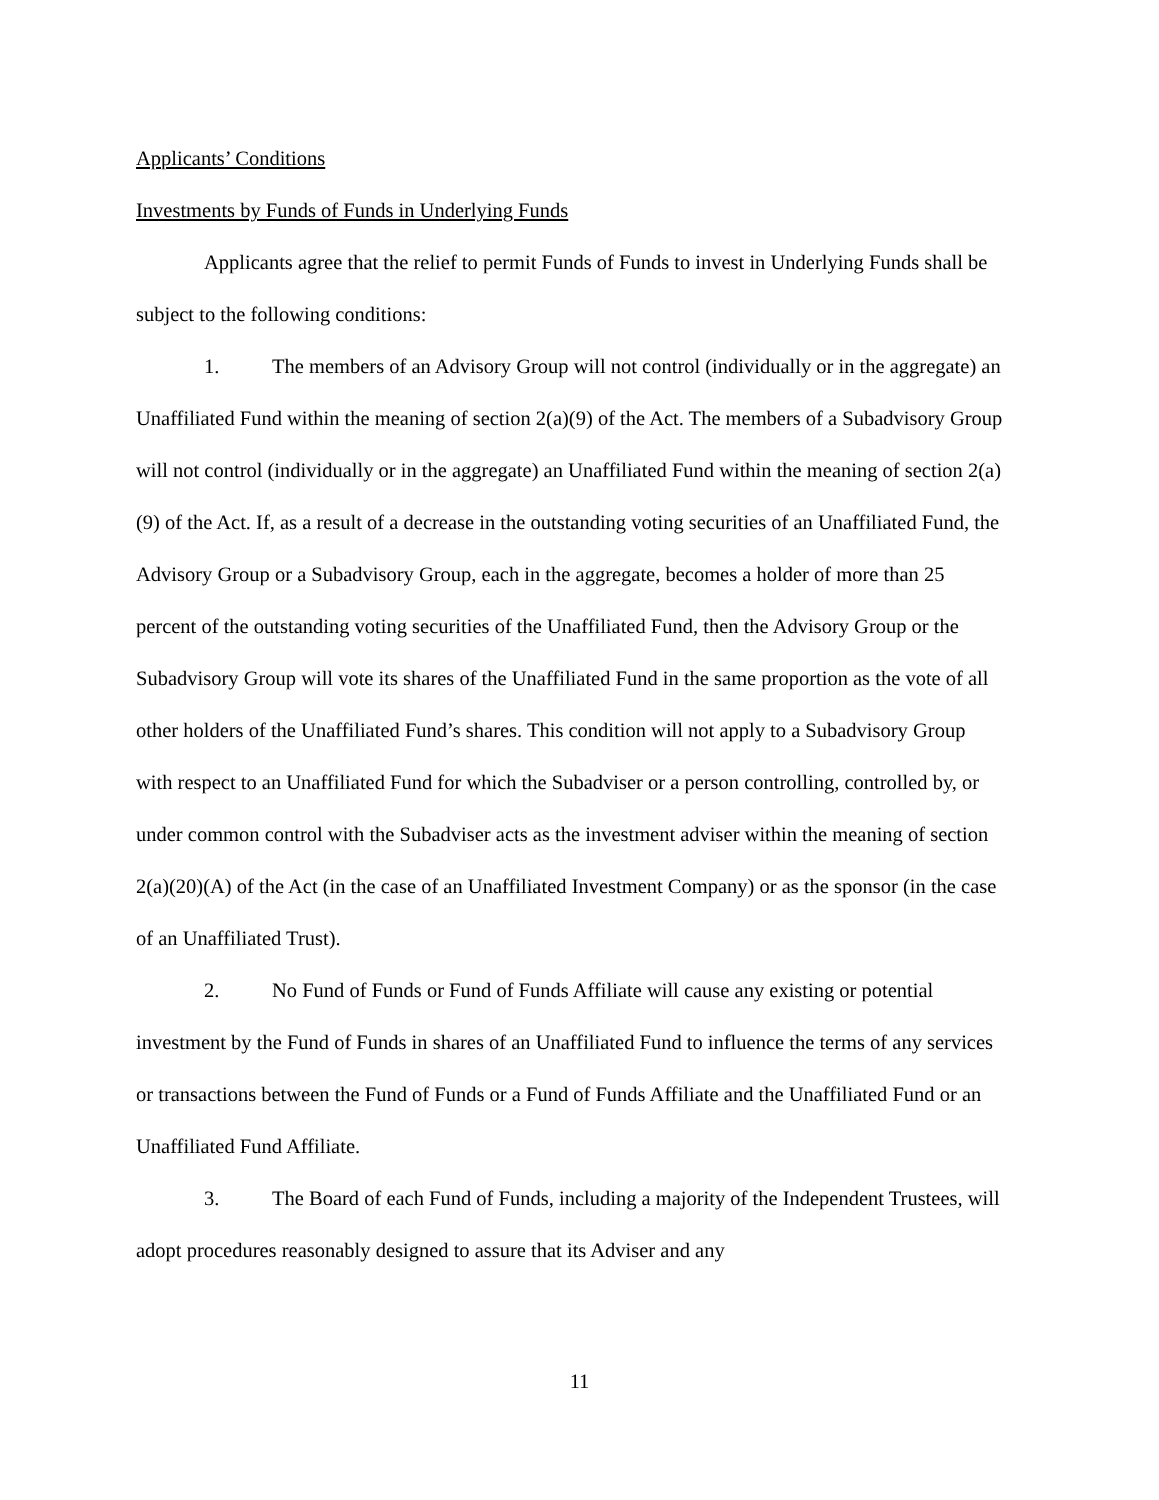Applicants’ Conditions
Investments by Funds of Funds in Underlying Funds
Applicants agree that the relief to permit Funds of Funds to invest in Underlying Funds shall be subject to the following conditions:
1. The members of an Advisory Group will not control (individually or in the aggregate) an Unaffiliated Fund within the meaning of section 2(a)(9) of the Act. The members of a Subadvisory Group will not control (individually or in the aggregate) an Unaffiliated Fund within the meaning of section 2(a)(9) of the Act. If, as a result of a decrease in the outstanding voting securities of an Unaffiliated Fund, the Advisory Group or a Subadvisory Group, each in the aggregate, becomes a holder of more than 25 percent of the outstanding voting securities of the Unaffiliated Fund, then the Advisory Group or the Subadvisory Group will vote its shares of the Unaffiliated Fund in the same proportion as the vote of all other holders of the Unaffiliated Fund’s shares. This condition will not apply to a Subadvisory Group with respect to an Unaffiliated Fund for which the Subadviser or a person controlling, controlled by, or under common control with the Subadviser acts as the investment adviser within the meaning of section 2(a)(20)(A) of the Act (in the case of an Unaffiliated Investment Company) or as the sponsor (in the case of an Unaffiliated Trust).
2. No Fund of Funds or Fund of Funds Affiliate will cause any existing or potential investment by the Fund of Funds in shares of an Unaffiliated Fund to influence the terms of any services or transactions between the Fund of Funds or a Fund of Funds Affiliate and the Unaffiliated Fund or an Unaffiliated Fund Affiliate.
3. The Board of each Fund of Funds, including a majority of the Independent Trustees, will adopt procedures reasonably designed to assure that its Adviser and any
11